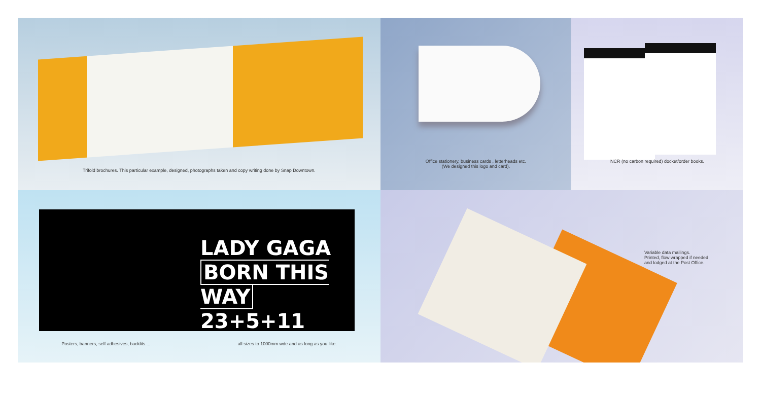Trifold brochures. This particular example, designed, photographs taken and copy writing done by Snap Downtown.
Office stationery, business cards , letterheads etc.
(We designed this logo and card).
NCR (no carbon required) docket/order books.
LADY GAGA
BORN THIS WAY
23+5+11
Posters, banners, self adhesives, backlits.... all sizes to 1000mm wde and as long as you like.
Variable data mailings.
Printed, flow wrapped if needed
and lodged at the Post Office.